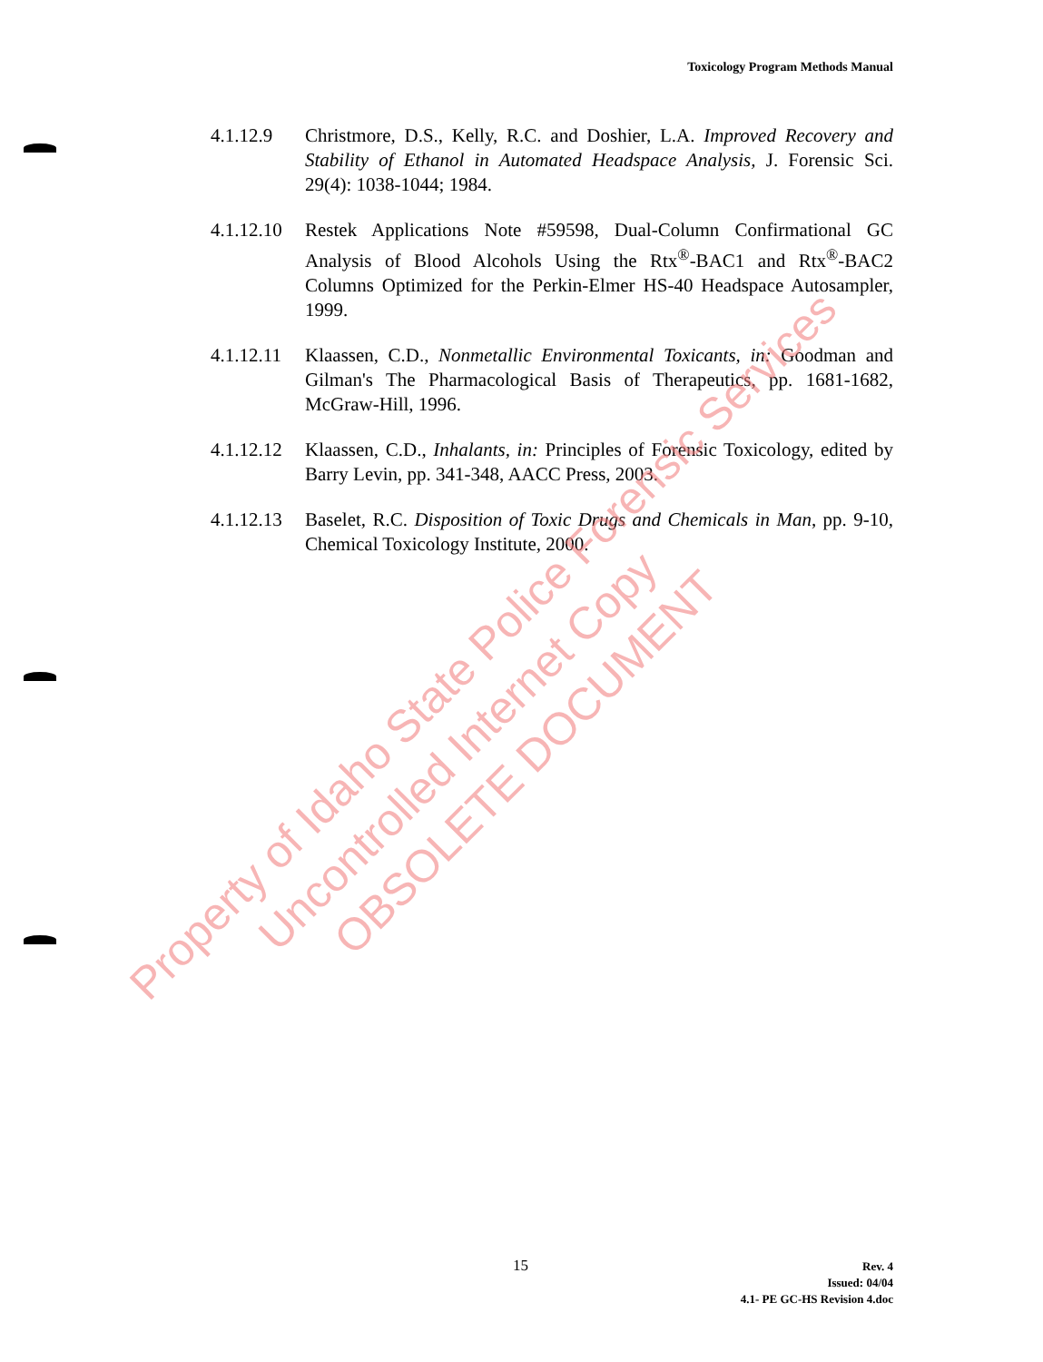Toxicology Program Methods Manual
4.1.12.9 Christmore, D.S., Kelly, R.C. and Doshier, L.A. Improved Recovery and Stability of Ethanol in Automated Headspace Analysis, J. Forensic Sci. 29(4): 1038-1044; 1984.
4.1.12.10
Restek Applications Note #59598, Dual-Column Confirmational GC Analysis of Blood Alcohols Using the Rtx<sup>®</sup>-BAC1 and Rtx<sup>®</sup>-BAC2 Columns Optimized for the Perkin-Elmer HS-40 Headspace Autosampler, 1999.
4.1.12.11
Klaassen, C.D., Nonmetallic Environmental Toxicants, in: Goodman and Gilman's The Pharmacological Basis of Therapeutics, pp. 1681-1682, McGraw-Hill, 1996.
4.1.12.12
Klaassen, C.D., Inhalants, in: Principles of Forensic Toxicology, edited by Barry Levin, pp. 341-348, AACC Press, 2003.
4.1.12.13
Baselet, R.C. Disposition of Toxic Drugs and Chemicals in Man, pp. 9-10, Chemical Toxicology Institute, 2000.
Property of Idaho State Police Forensic Services
Uncontrolled Internet Copy
OBSOLETE DOCUMENT
15
Rev. 4
Issued: 04/04
4.1- PE GC-HS Revision 4.doc